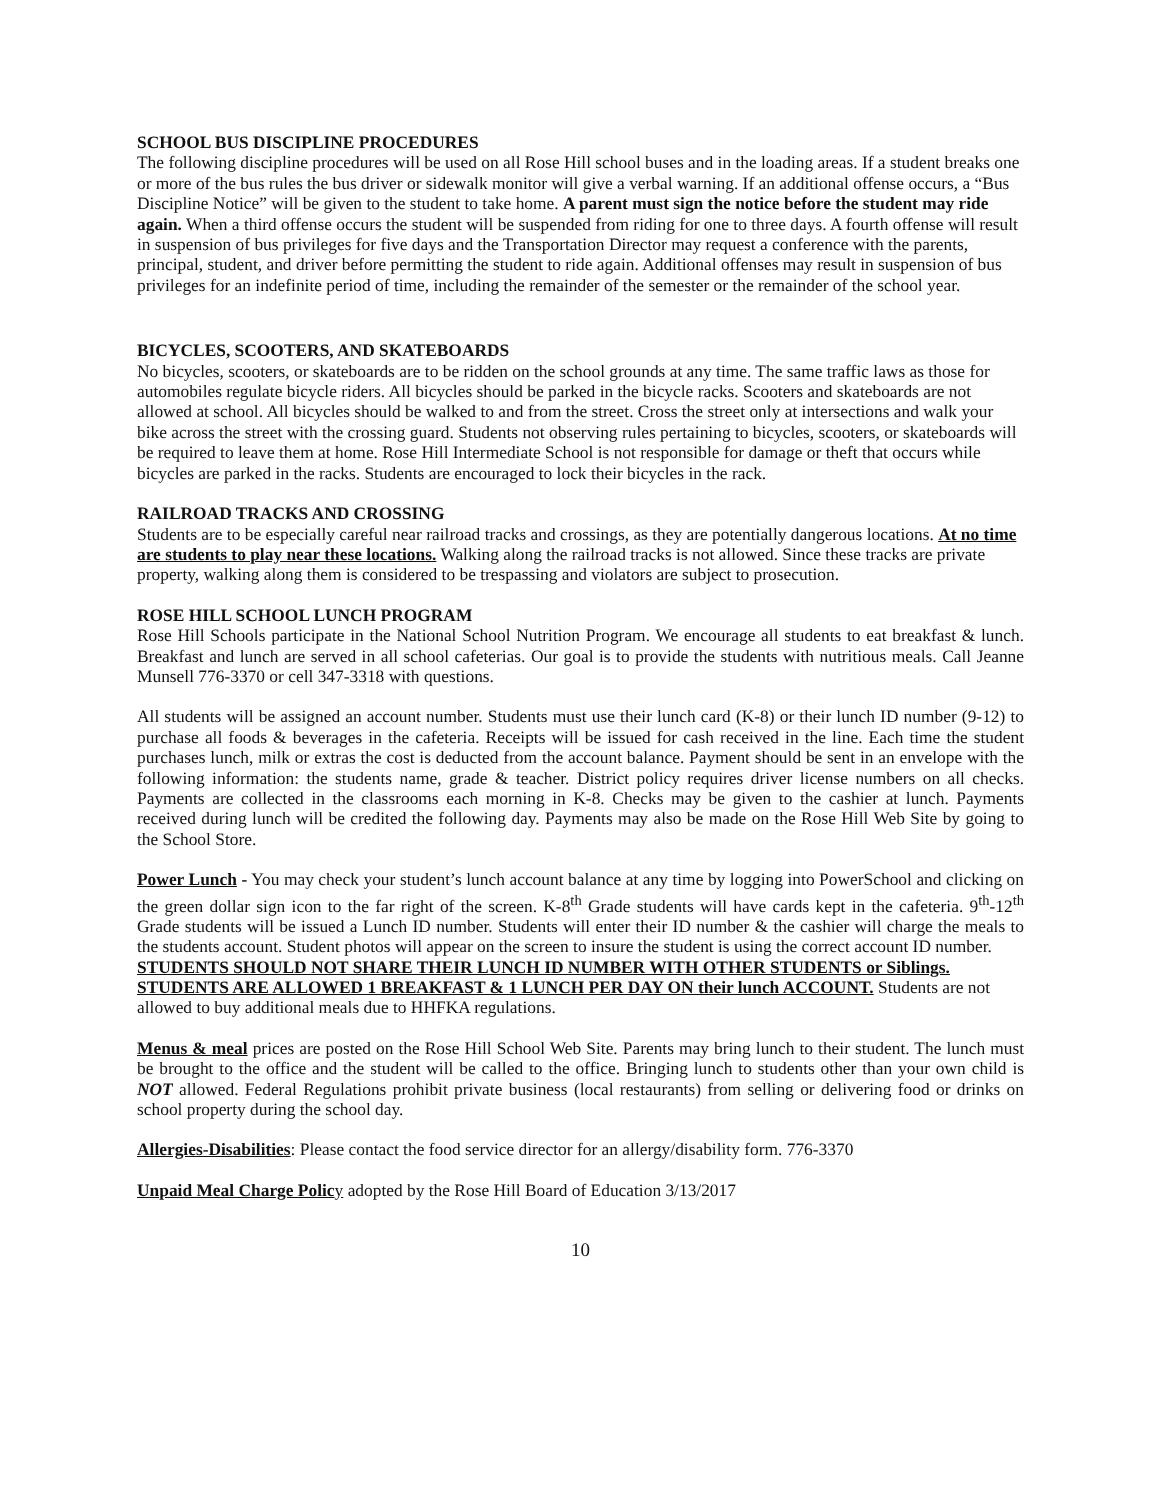SCHOOL BUS DISCIPLINE PROCEDURES
The following discipline procedures will be used on all Rose Hill school buses and in the loading areas. If a student breaks one or more of the bus rules the bus driver or sidewalk monitor will give a verbal warning. If an additional offense occurs, a “Bus Discipline Notice” will be given to the student to take home. A parent must sign the notice before the student may ride again. When a third offense occurs the student will be suspended from riding for one to three days. A fourth offense will result in suspension of bus privileges for five days and the Transportation Director may request a conference with the parents, principal, student, and driver before permitting the student to ride again. Additional offenses may result in suspension of bus privileges for an indefinite period of time, including the remainder of the semester or the remainder of the school year.
BICYCLES, SCOOTERS, AND SKATEBOARDS
No bicycles, scooters, or skateboards are to be ridden on the school grounds at any time. The same traffic laws as those for automobiles regulate bicycle riders. All bicycles should be parked in the bicycle racks. Scooters and skateboards are not allowed at school. All bicycles should be walked to and from the street. Cross the street only at intersections and walk your bike across the street with the crossing guard. Students not observing rules pertaining to bicycles, scooters, or skateboards will be required to leave them at home. Rose Hill Intermediate School is not responsible for damage or theft that occurs while bicycles are parked in the racks. Students are encouraged to lock their bicycles in the rack.
RAILROAD TRACKS AND CROSSING
Students are to be especially careful near railroad tracks and crossings, as they are potentially dangerous locations. At no time are students to play near these locations. Walking along the railroad tracks is not allowed. Since these tracks are private property, walking along them is considered to be trespassing and violators are subject to prosecution.
ROSE HILL SCHOOL LUNCH PROGRAM
Rose Hill Schools participate in the National School Nutrition Program. We encourage all students to eat breakfast & lunch. Breakfast and lunch are served in all school cafeterias. Our goal is to provide the students with nutritious meals. Call Jeanne Munsell 776-3370 or cell 347-3318 with questions.
All students will be assigned an account number. Students must use their lunch card (K-8) or their lunch ID number (9-12) to purchase all foods & beverages in the cafeteria. Receipts will be issued for cash received in the line. Each time the student purchases lunch, milk or extras the cost is deducted from the account balance. Payment should be sent in an envelope with the following information: the students name, grade & teacher. District policy requires driver license numbers on all checks. Payments are collected in the classrooms each morning in K-8. Checks may be given to the cashier at lunch. Payments received during lunch will be credited the following day. Payments may also be made on the Rose Hill Web Site by going to the School Store.
Power Lunch - You may check your student’s lunch account balance at any time by logging into PowerSchool and clicking on the green dollar sign icon to the far right of the screen. K-8<sup>th</sup> Grade students will have cards kept in the cafeteria. 9<sup>th</sup>-12<sup>th</sup> Grade students will be issued a Lunch ID number. Students will enter their ID number & the cashier will charge the meals to the students account. Student photos will appear on the screen to insure the student is using the correct account ID number.
STUDENTS SHOULD NOT SHARE THEIR LUNCH ID NUMBER WITH OTHER STUDENTS or Siblings. STUDENTS ARE ALLOWED 1 BREAKFAST & 1 LUNCH PER DAY ON their lunch ACCOUNT. Students are not allowed to buy additional meals due to HHFKA regulations.
Menus & meal prices are posted on the Rose Hill School Web Site. Parents may bring lunch to their student. The lunch must be brought to the office and the student will be called to the office. Bringing lunch to students other than your own child is NOT allowed. Federal Regulations prohibit private business (local restaurants) from selling or delivering food or drinks on school property during the school day.
Allergies-Disabilities: Please contact the food service director for an allergy/disability form. 776-3370
Unpaid Meal Charge Polic y adopted by the Rose Hill Board of Education 3/13/2017
10